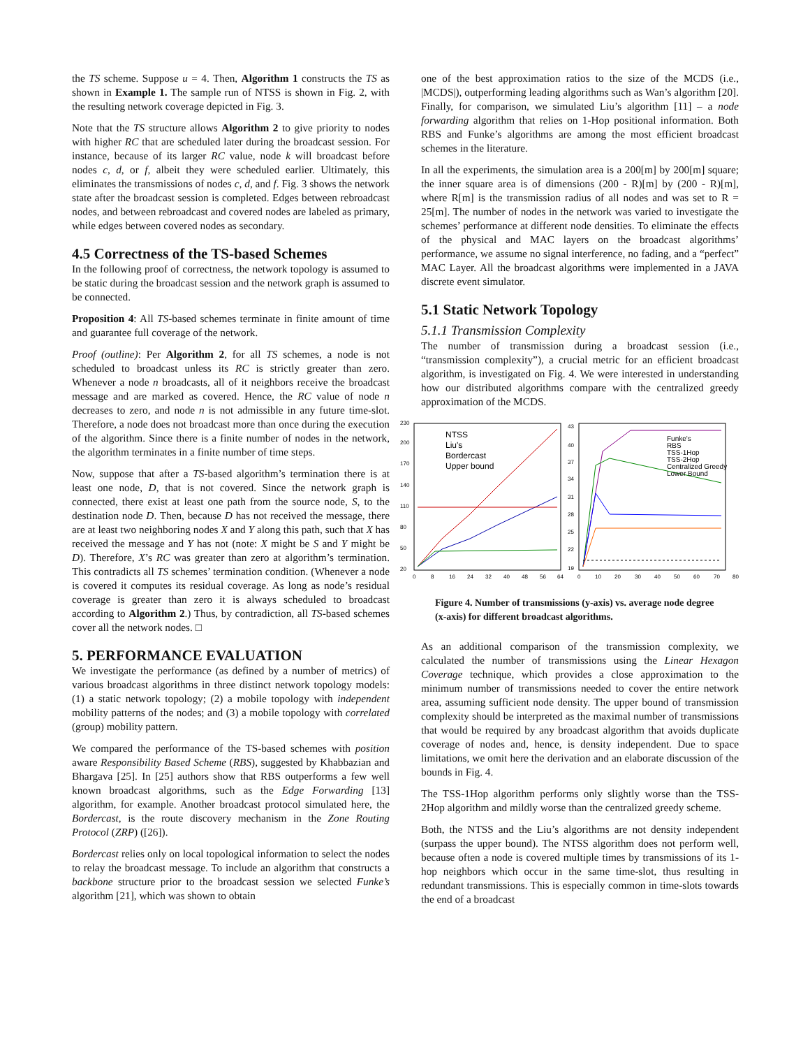the TS scheme. Suppose u = 4. Then, Algorithm 1 constructs the TS as shown in Example 1. The sample run of NTSS is shown in Fig. 2, with the resulting network coverage depicted in Fig. 3.
Note that the TS structure allows Algorithm 2 to give priority to nodes with higher RC that are scheduled later during the broadcast session. For instance, because of its larger RC value, node k will broadcast before nodes c, d, or f, albeit they were scheduled earlier. Ultimately, this eliminates the transmissions of nodes c, d, and f. Fig. 3 shows the network state after the broadcast session is completed. Edges between rebroadcast nodes, and between rebroadcast and covered nodes are labeled as primary, while edges between covered nodes as secondary.
4.5 Correctness of the TS-based Schemes
In the following proof of correctness, the network topology is assumed to be static during the broadcast session and the network graph is assumed to be connected.
Proposition 4: All TS-based schemes terminate in finite amount of time and guarantee full coverage of the network.
Proof (outline): Per Algorithm 2, for all TS schemes, a node is not scheduled to broadcast unless its RC is strictly greater than zero. Whenever a node n broadcasts, all of it neighbors receive the broadcast message and are marked as covered. Hence, the RC value of node n decreases to zero, and node n is not admissible in any future time-slot. Therefore, a node does not broadcast more than once during the execution of the algorithm. Since there is a finite number of nodes in the network, the algorithm terminates in a finite number of time steps.
Now, suppose that after a TS-based algorithm’s termination there is at least one node, D, that is not covered. Since the network graph is connected, there exist at least one path from the source node, S, to the destination node D. Then, because D has not received the message, there are at least two neighboring nodes X and Y along this path, such that X has received the message and Y has not (note: X might be S and Y might be D). Therefore, X’s RC was greater than zero at algorithm’s termination. This contradicts all TS schemes’ termination condition. (Whenever a node is covered it computes its residual coverage. As long as node’s residual coverage is greater than zero it is always scheduled to broadcast according to Algorithm 2.) Thus, by contradiction, all TS-based schemes cover all the network nodes. □
5. PERFORMANCE EVALUATION
We investigate the performance (as defined by a number of metrics) of various broadcast algorithms in three distinct network topology models: (1) a static network topology; (2) a mobile topology with independent mobility patterns of the nodes; and (3) a mobile topology with correlated (group) mobility pattern.
We compared the performance of the TS-based schemes with position aware Responsibility Based Scheme (RBS), suggested by Khabbazian and Bhargava [25]. In [25] authors show that RBS outperforms a few well known broadcast algorithms, such as the Edge Forwarding [13] algorithm, for example. Another broadcast protocol simulated here, the Bordercast, is the route discovery mechanism in the Zone Routing Protocol (ZRP) ([26]).
Bordercast relies only on local topological information to select the nodes to relay the broadcast message. To include an algorithm that constructs a backbone structure prior to the broadcast session we selected Funke’s algorithm [21], which was shown to obtain
one of the best approximation ratios to the size of the MCDS (i.e., |MCDS|), outperforming leading algorithms such as Wan’s algorithm [20]. Finally, for comparison, we simulated Liu’s algorithm [11] – a node forwarding algorithm that relies on 1-Hop positional information. Both RBS and Funke’s algorithms are among the most efficient broadcast schemes in the literature.
In all the experiments, the simulation area is a 200[m] by 200[m] square; the inner square area is of dimensions (200 - R)[m] by (200 - R)[m], where R[m] is the transmission radius of all nodes and was set to R = 25[m]. The number of nodes in the network was varied to investigate the schemes’ performance at different node densities. To eliminate the effects of the physical and MAC layers on the broadcast algorithms’ performance, we assume no signal interference, no fading, and a “perfect” MAC Layer. All the broadcast algorithms were implemented in a JAVA discrete event simulator.
5.1 Static Network Topology
5.1.1 Transmission Complexity
The number of transmission during a broadcast session (i.e., “transmission complexity”), a crucial metric for an efficient broadcast algorithm, is investigated on Fig. 4. We were interested in understanding how our distributed algorithms compare with the centralized greedy approximation of the MCDS.
230
200
170
140
110
80
50
20
43
40
37
34
31
28
25
22
19
0
8
16
24
32
40
48
56
64
0
10
20
30
40
50
60
70
80
NTSS
Liu's
Bordercast
Upper bound
Funke's
RBS
TSS-1Hop
TSS-2Hop
Centralized Greedy
Lower Bound
Figure 4. Number of transmissions (y-axis) vs. average node degree (x-axis) for different broadcast algorithms.
As an additional comparison of the transmission complexity, we calculated the number of transmissions using the Linear Hexagon Coverage technique, which provides a close approximation to the minimum number of transmissions needed to cover the entire network area, assuming sufficient node density. The upper bound of transmission complexity should be interpreted as the maximal number of transmissions that would be required by any broadcast algorithm that avoids duplicate coverage of nodes and, hence, is density independent. Due to space limitations, we omit here the derivation and an elaborate discussion of the bounds in Fig. 4.
The TSS-1Hop algorithm performs only slightly worse than the TSS-2Hop algorithm and mildly worse than the centralized greedy scheme.
Both, the NTSS and the Liu’s algorithms are not density independent (surpass the upper bound). The NTSS algorithm does not perform well, because often a node is covered multiple times by transmissions of its 1-hop neighbors which occur in the same time-slot, thus resulting in redundant transmissions. This is especially common in time-slots towards the end of a broadcast